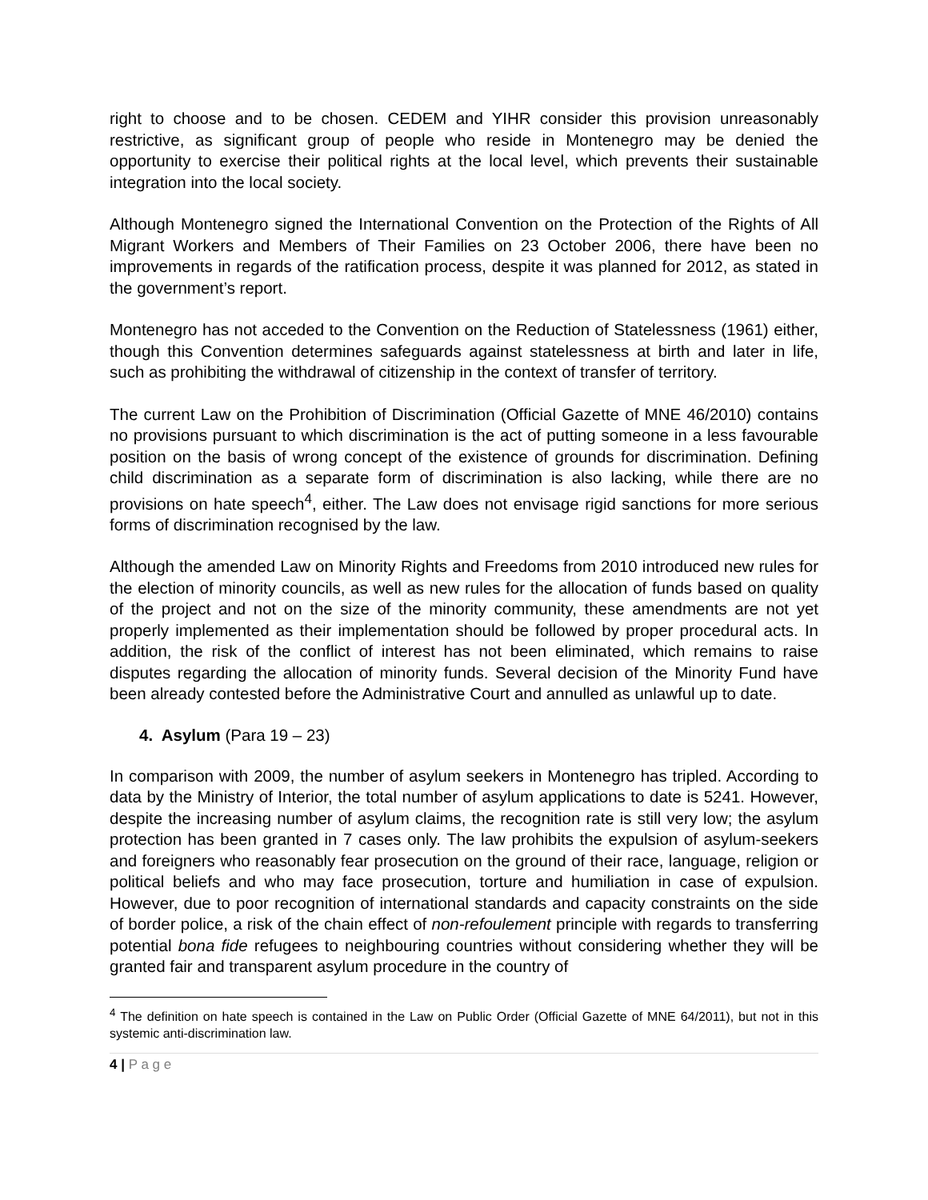right to choose and to be chosen. CEDEM and YIHR consider this provision unreasonably restrictive, as significant group of people who reside in Montenegro may be denied the opportunity to exercise their political rights at the local level, which prevents their sustainable integration into the local society.
Although Montenegro signed the International Convention on the Protection of the Rights of All Migrant Workers and Members of Their Families on 23 October 2006, there have been no improvements in regards of the ratification process, despite it was planned for 2012, as stated in the government’s report.
Montenegro has not acceded to the Convention on the Reduction of Statelessness (1961) either, though this Convention determines safeguards against statelessness at birth and later in life, such as prohibiting the withdrawal of citizenship in the context of transfer of territory.
The current Law on the Prohibition of Discrimination (Official Gazette of MNE 46/2010) contains no provisions pursuant to which discrimination is the act of putting someone in a less favourable position on the basis of wrong concept of the existence of grounds for discrimination. Defining child discrimination as a separate form of discrimination is also lacking, while there are no provisions on hate speech<sup>4</sup>, either. The Law does not envisage rigid sanctions for more serious forms of discrimination recognised by the law.
Although the amended Law on Minority Rights and Freedoms from 2010 introduced new rules for the election of minority councils, as well as new rules for the allocation of funds based on quality of the project and not on the size of the minority community, these amendments are not yet properly implemented as their implementation should be followed by proper procedural acts. In addition, the risk of the conflict of interest has not been eliminated, which remains to raise disputes regarding the allocation of minority funds. Several decision of the Minority Fund have been already contested before the Administrative Court and annulled as unlawful up to date.
4. Asylum (Para 19 – 23)
In comparison with 2009, the number of asylum seekers in Montenegro has tripled. According to data by the Ministry of Interior, the total number of asylum applications to date is 5241. However, despite the increasing number of asylum claims, the recognition rate is still very low; the asylum protection has been granted in 7 cases only. The law prohibits the expulsion of asylum-seekers and foreigners who reasonably fear prosecution on the ground of their race, language, religion or political beliefs and who may face prosecution, torture and humiliation in case of expulsion. However, due to poor recognition of international standards and capacity constraints on the side of border police, a risk of the chain effect of non-refoulement principle with regards to transferring potential bona fide refugees to neighbouring countries without considering whether they will be granted fair and transparent asylum procedure in the country of
<sup>4</sup> The definition on hate speech is contained in the Law on Public Order (Official Gazette of MNE 64/2011), but not in this systemic anti-discrimination law.
4 | P a g e